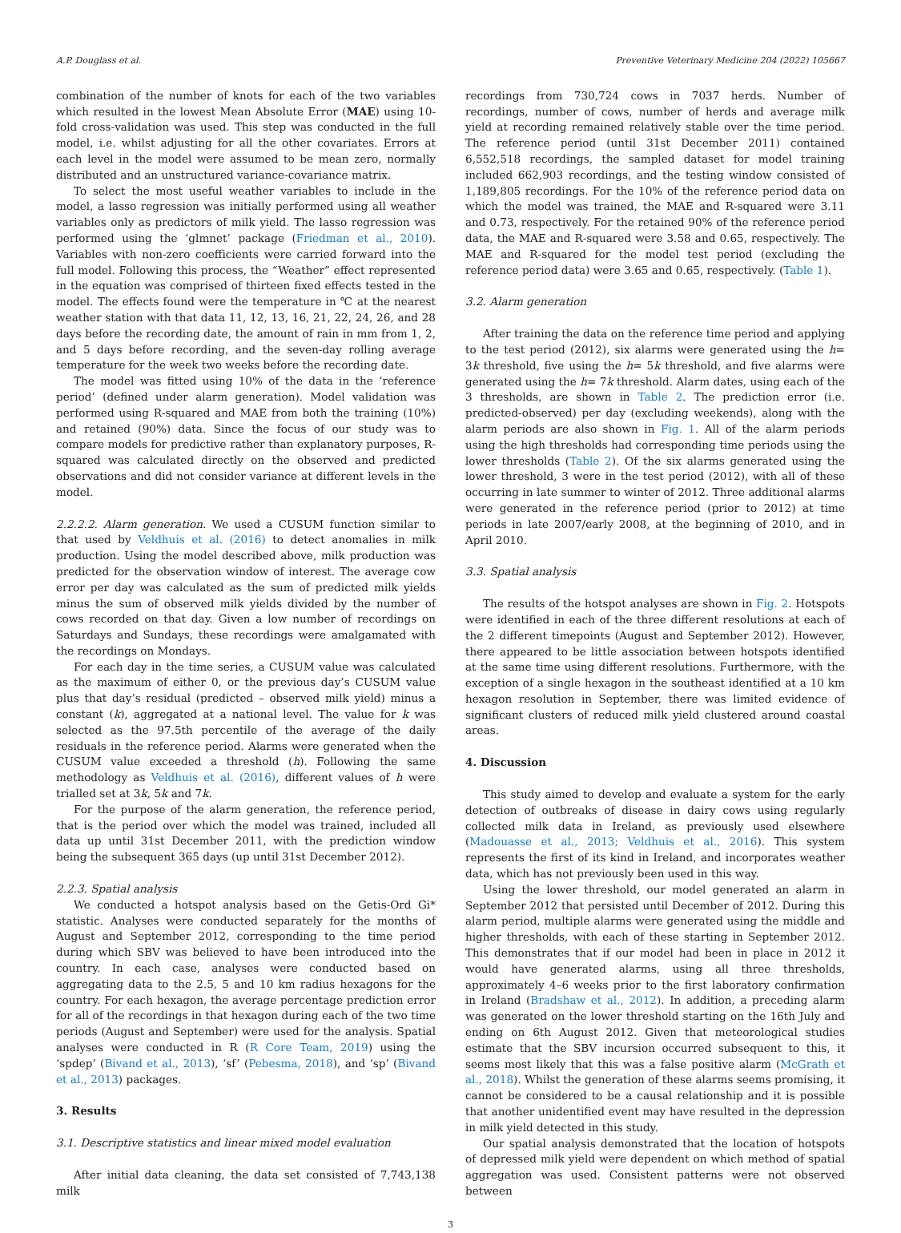A.P. Douglass et al. Preventive Veterinary Medicine 204 (2022) 105667
combination of the number of knots for each of the two variables which resulted in the lowest Mean Absolute Error (MAE) using 10-fold cross-validation was used. This step was conducted in the full model, i.e. whilst adjusting for all the other covariates. Errors at each level in the model were assumed to be mean zero, normally distributed and an unstructured variance-covariance matrix.
To select the most useful weather variables to include in the model, a lasso regression was initially performed using all weather variables only as predictors of milk yield. The lasso regression was performed using the ‘glmnet’ package (Friedman et al., 2010). Variables with non-zero coefficients were carried forward into the full model. Following this process, the “Weather” effect represented in the equation was comprised of thirteen fixed effects tested in the model. The effects found were the temperature in ℃ at the nearest weather station with that data 11, 12, 13, 16, 21, 22, 24, 26, and 28 days before the recording date, the amount of rain in mm from 1, 2, and 5 days before recording, and the seven-day rolling average temperature for the week two weeks before the recording date.
The model was fitted using 10% of the data in the ‘reference period’ (defined under alarm generation). Model validation was performed using R-squared and MAE from both the training (10%) and retained (90%) data. Since the focus of our study was to compare models for predictive rather than explanatory purposes, R-squared was calculated directly on the observed and predicted observations and did not consider variance at different levels in the model.
2.2.2.2. Alarm generation. We used a CUSUM function similar to that used by Veldhuis et al. (2016) to detect anomalies in milk production. Using the model described above, milk production was predicted for the observation window of interest. The average cow error per day was calculated as the sum of predicted milk yields minus the sum of observed milk yields divided by the number of cows recorded on that day. Given a low number of recordings on Saturdays and Sundays, these recordings were amalgamated with the recordings on Mondays.
For each day in the time series, a CUSUM value was calculated as the maximum of either 0, or the previous day’s CUSUM value plus that day’s residual (predicted – observed milk yield) minus a constant (k), aggregated at a national level. The value for k was selected as the 97.5th percentile of the average of the daily residuals in the reference period. Alarms were generated when the CUSUM value exceeded a threshold (h). Following the same methodology as Veldhuis et al. (2016), different values of h were trialled set at 3k, 5k and 7k.
For the purpose of the alarm generation, the reference period, that is the period over which the model was trained, included all data up until 31st December 2011, with the prediction window being the subsequent 365 days (up until 31st December 2012).
2.2.3. Spatial analysis
We conducted a hotspot analysis based on the Getis-Ord Gi* statistic. Analyses were conducted separately for the months of August and September 2012, corresponding to the time period during which SBV was believed to have been introduced into the country. In each case, analyses were conducted based on aggregating data to the 2.5, 5 and 10 km radius hexagons for the country. For each hexagon, the average percentage prediction error for all of the recordings in that hexagon during each of the two time periods (August and September) were used for the analysis. Spatial analyses were conducted in R (R Core Team, 2019) using the ‘spdep’ (Bivand et al., 2013), ‘sf’ (Pebesma, 2018), and ‘sp’ (Bivand et al., 2013) packages.
3. Results
3.1. Descriptive statistics and linear mixed model evaluation
After initial data cleaning, the data set consisted of 7,743,138 milk
recordings from 730,724 cows in 7037 herds. Number of recordings, number of cows, number of herds and average milk yield at recording remained relatively stable over the time period. The reference period (until 31st December 2011) contained 6,552,518 recordings, the sampled dataset for model training included 662,903 recordings, and the testing window consisted of 1,189,805 recordings. For the 10% of the reference period data on which the model was trained, the MAE and R-squared were 3.11 and 0.73, respectively. For the retained 90% of the reference period data, the MAE and R-squared were 3.58 and 0.65, respectively. The MAE and R-squared for the model test period (excluding the reference period data) were 3.65 and 0.65, respectively. (Table 1).
3.2. Alarm generation
After training the data on the reference time period and applying to the test period (2012), six alarms were generated using the h= 3k threshold, five using the h= 5k threshold, and five alarms were generated using the h= 7k threshold. Alarm dates, using each of the 3 thresholds, are shown in Table 2. The prediction error (i.e. predicted-observed) per day (excluding weekends), along with the alarm periods are also shown in Fig. 1. All of the alarm periods using the high thresholds had corresponding time periods using the lower thresholds (Table 2). Of the six alarms generated using the lower threshold, 3 were in the test period (2012), with all of these occurring in late summer to winter of 2012. Three additional alarms were generated in the reference period (prior to 2012) at time periods in late 2007/early 2008, at the beginning of 2010, and in April 2010.
3.3. Spatial analysis
The results of the hotspot analyses are shown in Fig. 2. Hotspots were identified in each of the three different resolutions at each of the 2 different timepoints (August and September 2012). However, there appeared to be little association between hotspots identified at the same time using different resolutions. Furthermore, with the exception of a single hexagon in the southeast identified at a 10 km hexagon resolution in September, there was limited evidence of significant clusters of reduced milk yield clustered around coastal areas.
4. Discussion
This study aimed to develop and evaluate a system for the early detection of outbreaks of disease in dairy cows using regularly collected milk data in Ireland, as previously used elsewhere (Madouasse et al., 2013; Veldhuis et al., 2016). This system represents the first of its kind in Ireland, and incorporates weather data, which has not previously been used in this way.
Using the lower threshold, our model generated an alarm in September 2012 that persisted until December of 2012. During this alarm period, multiple alarms were generated using the middle and higher thresholds, with each of these starting in September 2012. This demonstrates that if our model had been in place in 2012 it would have generated alarms, using all three thresholds, approximately 4–6 weeks prior to the first laboratory confirmation in Ireland (Bradshaw et al., 2012). In addition, a preceding alarm was generated on the lower threshold starting on the 16th July and ending on 6th August 2012. Given that meteorological studies estimate that the SBV incursion occurred subsequent to this, it seems most likely that this was a false positive alarm (McGrath et al., 2018). Whilst the generation of these alarms seems promising, it cannot be considered to be a causal relationship and it is possible that another unidentified event may have resulted in the depression in milk yield detected in this study.
Our spatial analysis demonstrated that the location of hotspots of depressed milk yield were dependent on which method of spatial aggregation was used. Consistent patterns were not observed between
3